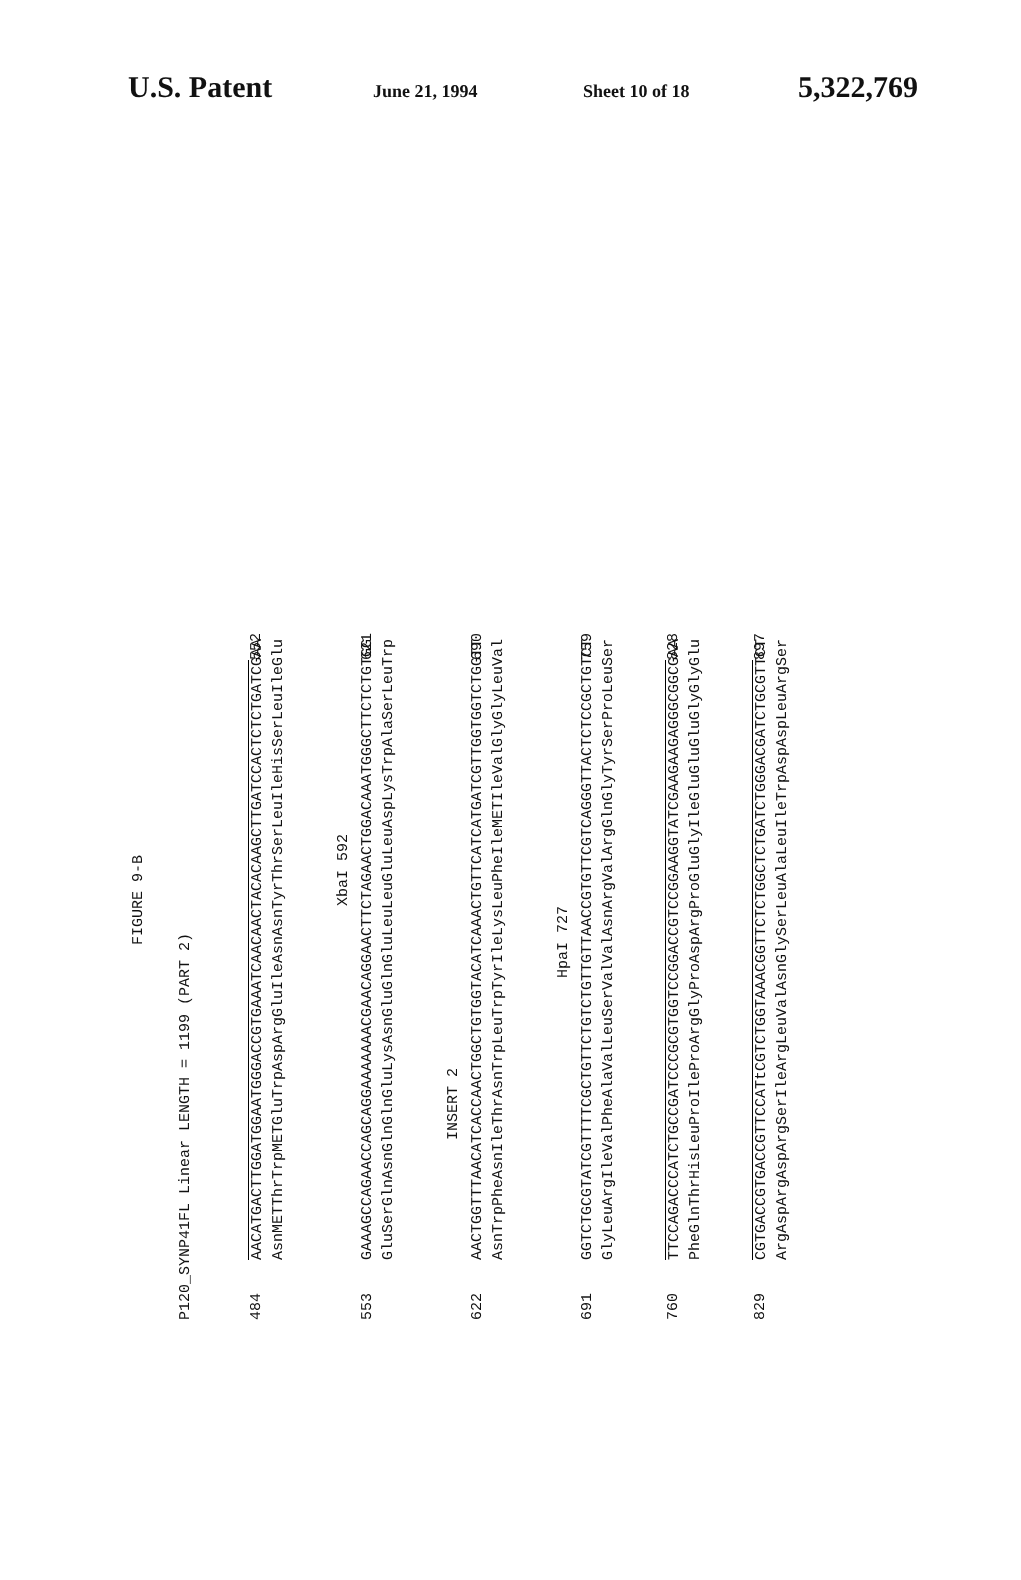U.S. Patent June 21, 1994 Sheet 10 of 18 5,322,769
FIGURE 9-B
P120_SYNP41FL Linear LENGTH = 1199 (PART 2)
484 AACATGACTTGGATGGAATGGGACCGTGAAATCAACAACTACACAAGCTTGATCCACTCTCTGATCGAA 552
AsnMETThrTrpMETGluTrpAspArgGluIleAsnAsnTyrThrSerLeuIleHisSerLeuIleGlu
XbaI 592
553 GAAAGCCAGAACCAGCAGGAAAAAAACGAACAGGAACTTCTAGAACTGGACAAATGGGCTTCTCTGTGG 621
GluSerGlnAsnGlnGlnGluLysAsnGluGlnGluLeuLeuGluLeuAspLysTrpAlaSerLeuTrp
INSERT 2
622 AACTGGTTTAACATCACCAACTGGCTGTGGTACATCAAACTGTTCATCATGATCGTTGGTGGTCTGGTT 690
AsnTrpPheAsnIleThrAsnTrpLeuTrpTyrIleLysLeuPheIleMETIleValGlyGlyLeuVal
HpaI 727
691 GGTCTGCGTATCGTTTTCGCTGTTCTGTCTGTTGTTAACCGTGTTCGTCAGGGTTACTCTCCGCTGTCT 759
GlyLeuArgIleValPheAlaValLeuSerValValAsnArgValArgGlnGlyTyrSerProLeuSer
760 TTCCAGACCCATCTGCCGATCCCGCGTGGTCCGGACCGTCCGGAAGGTATCGAAGAAGAGGGCGGCGAA 828
PheGlnThrHisLeuProIleProArgGlyProAspArgProGluGlyIleGluGluGluGlyGlyGlu
829 CGTGACCGTGACCGTTCCATtCGTCTGGTAAACGGTTCTCTGGCTCTGATCTGGGACGATCTGCGTTCT 897
ArgAspArgAspArgSerIleArgLeuValAsnGlySerLeuAlaLeuIleTrpAspAspLeuArgSer